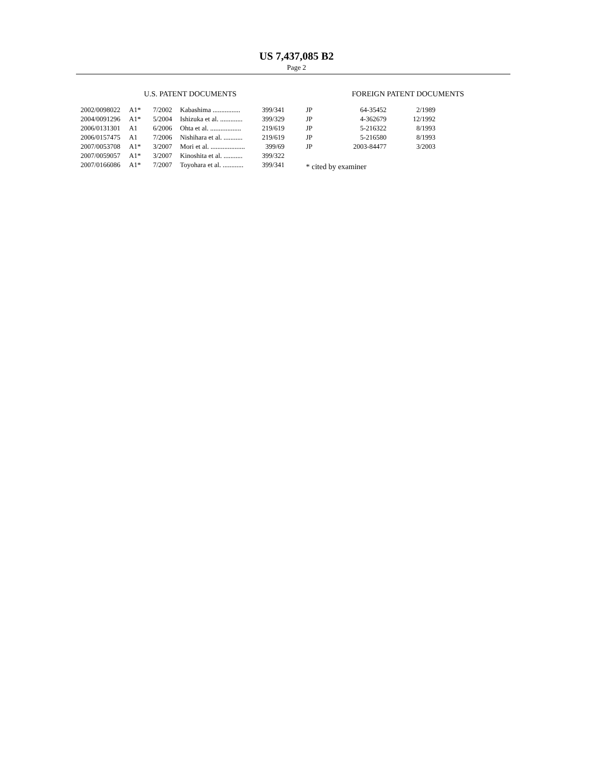US 7,437,085 B2
Page 2
U.S. PATENT DOCUMENTS
| 2002/0098022 | A1* | 7/2002 | Kabashima ................ | 399/341 |
| 2004/0091296 | A1* | 5/2004 | Ishizuka et al. ............. | 399/329 |
| 2006/0131301 | A1 | 6/2006 | Ohta et al. .................. | 219/619 |
| 2006/0157475 | A1 | 7/2006 | Nishihara et al. ........... | 219/619 |
| 2007/0053708 | A1* | 3/2007 | Mori et al. .................... | 399/69 |
| 2007/0059057 | A1* | 3/2007 | Kinoshita et al. ........... | 399/322 |
| 2007/0166086 | A1* | 7/2007 | Toyohara et al. ............ | 399/341 |
FOREIGN PATENT DOCUMENTS
| JP | 64-35452 | 2/1989 |
| JP | 4-362679 | 12/1992 |
| JP | 5-216322 | 8/1993 |
| JP | 5-216580 | 8/1993 |
| JP | 2003-84477 | 3/2003 |
* cited by examiner